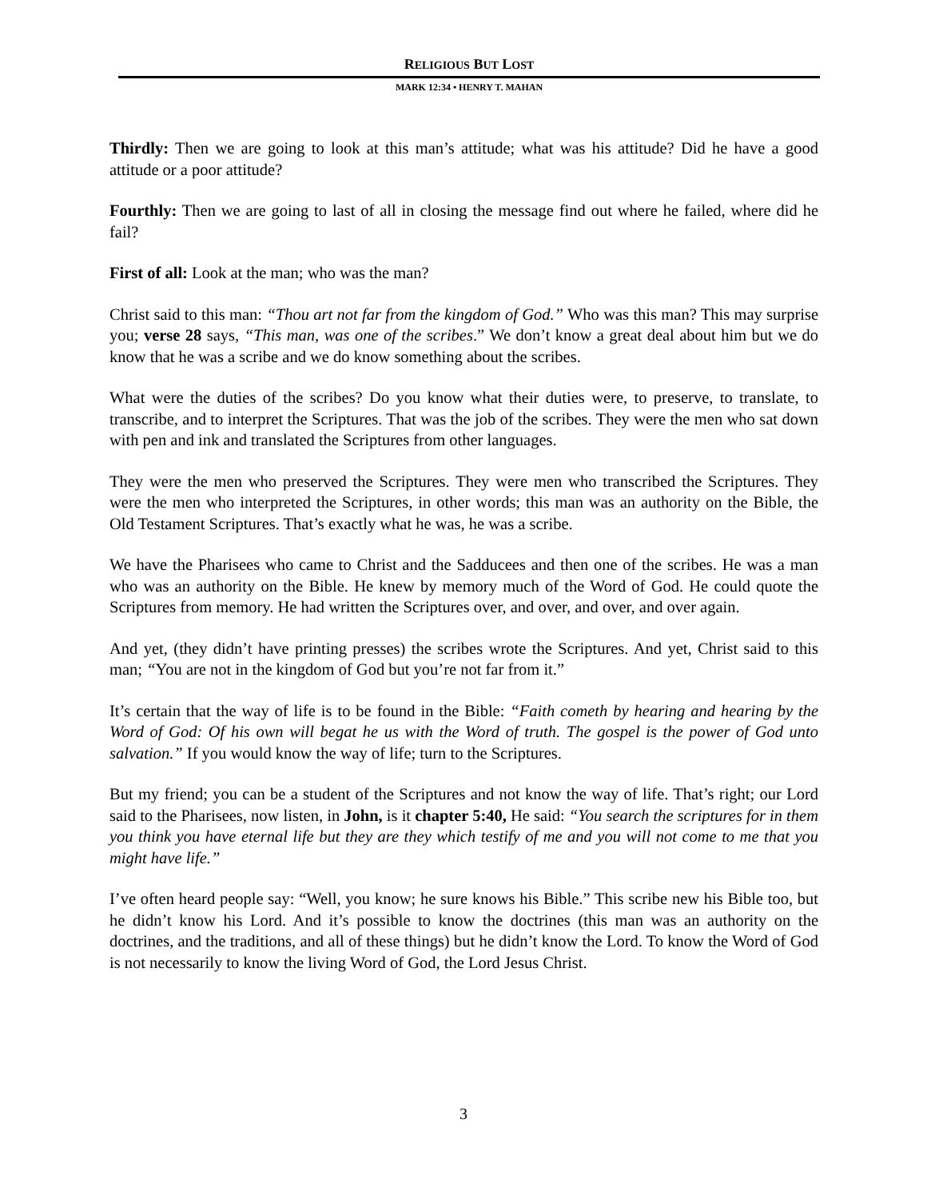RELIGIOUS BUT LOST
MARK 12:34 • HENRY T. MAHAN
Thirdly: Then we are going to look at this man’s attitude; what was his attitude? Did he have a good attitude or a poor attitude?
Fourthly: Then we are going to last of all in closing the message find out where he failed, where did he fail?
First of all: Look at the man; who was the man?
Christ said to this man: “Thou art not far from the kingdom of God.” Who was this man? This may surprise you; verse 28 says, “This man, was one of the scribes.” We don’t know a great deal about him but we do know that he was a scribe and we do know something about the scribes.
What were the duties of the scribes? Do you know what their duties were, to preserve, to translate, to transcribe, and to interpret the Scriptures. That was the job of the scribes. They were the men who sat down with pen and ink and translated the Scriptures from other languages.
They were the men who preserved the Scriptures. They were men who transcribed the Scriptures. They were the men who interpreted the Scriptures, in other words; this man was an authority on the Bible, the Old Testament Scriptures. That’s exactly what he was, he was a scribe.
We have the Pharisees who came to Christ and the Sadducees and then one of the scribes. He was a man who was an authority on the Bible. He knew by memory much of the Word of God. He could quote the Scriptures from memory. He had written the Scriptures over, and over, and over, and over again.
And yet, (they didn’t have printing presses) the scribes wrote the Scriptures. And yet, Christ said to this man; “You are not in the kingdom of God but you’re not far from it.”
It’s certain that the way of life is to be found in the Bible: “Faith cometh by hearing and hearing by the Word of God: Of his own will begat he us with the Word of truth. The gospel is the power of God unto salvation.” If you would know the way of life; turn to the Scriptures.
But my friend; you can be a student of the Scriptures and not know the way of life. That’s right; our Lord said to the Pharisees, now listen, in John, is it chapter 5:40, He said: “You search the scriptures for in them you think you have eternal life but they are they which testify of me and you will not come to me that you might have life.”
I’ve often heard people say: “Well, you know; he sure knows his Bible.” This scribe new his Bible too, but he didn’t know his Lord. And it’s possible to know the doctrines (this man was an authority on the doctrines, and the traditions, and all of these things) but he didn’t know the Lord. To know the Word of God is not necessarily to know the living Word of God, the Lord Jesus Christ.
3